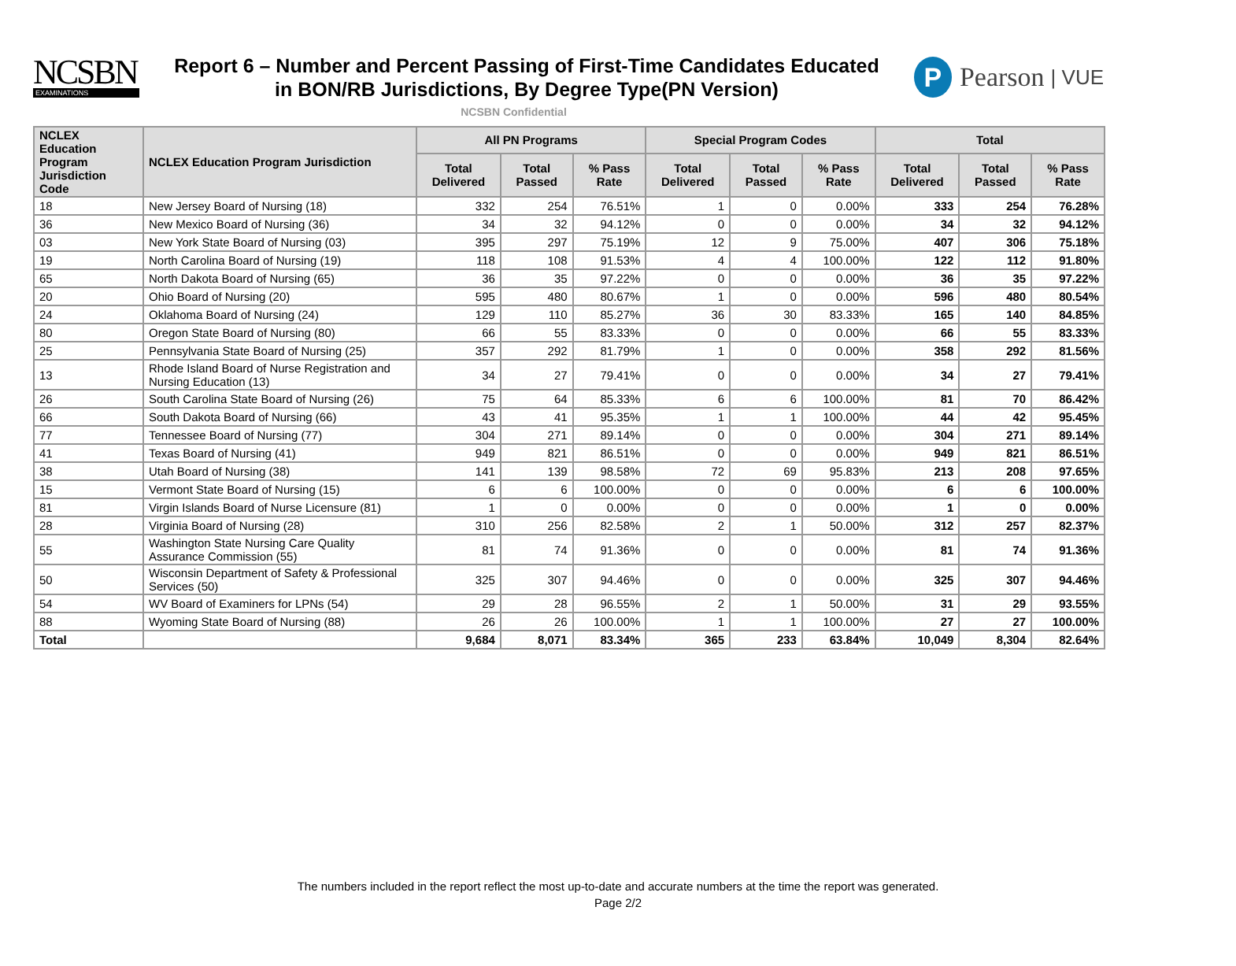NCSBN
EXAMINATIONS
Report 6 – Number and Percent Passing of First-Time Candidates Educated
in BON/RB Jurisdictions, By Degree Type(PN Version)
P
Pearson | VUE
NCSBN Confidential
| NCLEX Education Program Jurisdiction Code | NCLEX Education Program Jurisdiction | All PN Programs | | | Special Program Codes | | | Total | | |
| --- | --- | --- | --- | --- | --- | --- | --- | --- | --- | --- |
| | | Total Delivered | Total Passed | % Pass Rate | Total Delivered | Total Passed | % Pass Rate | Total Delivered | Total Passed | % Pass Rate |
| 18 | New Jersey Board of Nursing (18) | 332 | 254 | 76.51% | 1 | 0 | 0.00% | 333 | 254 | 76.28% |
| 36 | New Mexico Board of Nursing (36) | 34 | 32 | 94.12% | 0 | 0 | 0.00% | 34 | 32 | 94.12% |
| 03 | New York State Board of Nursing (03) | 395 | 297 | 75.19% | 12 | 9 | 75.00% | 407 | 306 | 75.18% |
| 19 | North Carolina Board of Nursing (19) | 118 | 108 | 91.53% | 4 | 4 | 100.00% | 122 | 112 | 91.80% |
| 65 | North Dakota Board of Nursing (65) | 36 | 35 | 97.22% | 0 | 0 | 0.00% | 36 | 35 | 97.22% |
| 20 | Ohio Board of Nursing (20) | 595 | 480 | 80.67% | 1 | 0 | 0.00% | 596 | 480 | 80.54% |
| 24 | Oklahoma Board of Nursing (24) | 129 | 110 | 85.27% | 36 | 30 | 83.33% | 165 | 140 | 84.85% |
| 80 | Oregon State Board of Nursing (80) | 66 | 55 | 83.33% | 0 | 0 | 0.00% | 66 | 55 | 83.33% |
| 25 | Pennsylvania State Board of Nursing (25) | 357 | 292 | 81.79% | 1 | 0 | 0.00% | 358 | 292 | 81.56% |
| 13 | Rhode Island Board of Nurse Registration and Nursing Education (13) | 34 | 27 | 79.41% | 0 | 0 | 0.00% | 34 | 27 | 79.41% |
| 26 | South Carolina State Board of Nursing (26) | 75 | 64 | 85.33% | 6 | 6 | 100.00% | 81 | 70 | 86.42% |
| 66 | South Dakota Board of Nursing (66) | 43 | 41 | 95.35% | 1 | 1 | 100.00% | 44 | 42 | 95.45% |
| 77 | Tennessee Board of Nursing (77) | 304 | 271 | 89.14% | 0 | 0 | 0.00% | 304 | 271 | 89.14% |
| 41 | Texas Board of Nursing (41) | 949 | 821 | 86.51% | 0 | 0 | 0.00% | 949 | 821 | 86.51% |
| 38 | Utah Board of Nursing (38) | 141 | 139 | 98.58% | 72 | 69 | 95.83% | 213 | 208 | 97.65% |
| 15 | Vermont State Board of Nursing (15) | 6 | 6 | 100.00% | 0 | 0 | 0.00% | 6 | 6 | 100.00% |
| 81 | Virgin Islands Board of Nurse Licensure (81) | 1 | 0 | 0.00% | 0 | 0 | 0.00% | 1 | 0 | 0.00% |
| 28 | Virginia Board of Nursing (28) | 310 | 256 | 82.58% | 2 | 1 | 50.00% | 312 | 257 | 82.37% |
| 55 | Washington State Nursing Care Quality Assurance Commission (55) | 81 | 74 | 91.36% | 0 | 0 | 0.00% | 81 | 74 | 91.36% |
| 50 | Wisconsin Department of Safety & Professional Services (50) | 325 | 307 | 94.46% | 0 | 0 | 0.00% | 325 | 307 | 94.46% |
| 54 | WV Board of Examiners for LPNs (54) | 29 | 28 | 96.55% | 2 | 1 | 50.00% | 31 | 29 | 93.55% |
| 88 | Wyoming State Board of Nursing (88) | 26 | 26 | 100.00% | 1 | 1 | 100.00% | 27 | 27 | 100.00% |
| Total | | 9,684 | 8,071 | 83.34% | 365 | 233 | 63.84% | 10,049 | 8,304 | 82.64% |
The numbers included in the report reflect the most up-to-date and accurate numbers at the time the report was generated.
Page 2/2